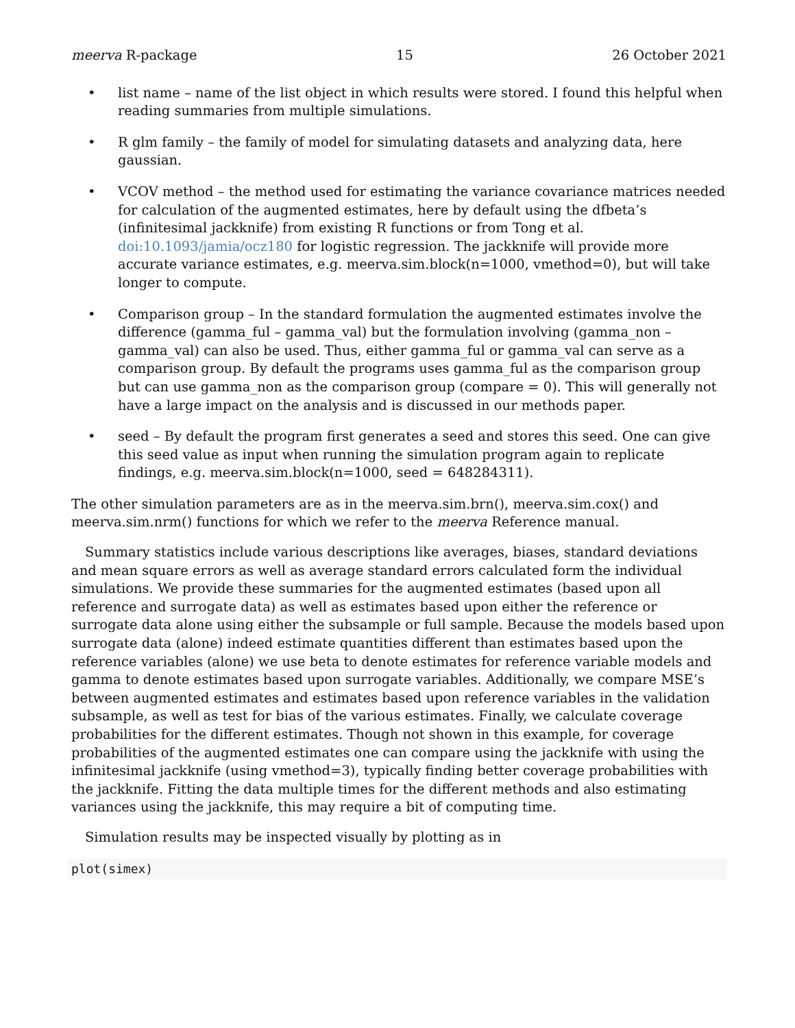meerva R-package 15 26 October 2021
• list name – name of the list object in which results were stored. I found this helpful when reading summaries from multiple simulations.
• R glm family – the family of model for simulating datasets and analyzing data, here gaussian.
• VCOV method – the method used for estimating the variance covariance matrices needed for calculation of the augmented estimates, here by default using the dfbeta’s (infinitesimal jackknife) from existing R functions or from Tong et al. doi:10.1093/jamia/ocz180 for logistic regression. The jackknife will provide more accurate variance estimates, e.g. meerva.sim.block(n=1000, vmethod=0), but will take longer to compute.
• Comparison group – In the standard formulation the augmented estimates involve the difference (gamma_ful – gamma_val) but the formulation involving (gamma_non – gamma_val) can also be used. Thus, either gamma_ful or gamma_val can serve as a comparison group. By default the programs uses gamma_ful as the comparison group but can use gamma_non as the comparison group (compare = 0). This will generally not have a large impact on the analysis and is discussed in our methods paper.
• seed – By default the program first generates a seed and stores this seed. One can give this seed value as input when running the simulation program again to replicate findings, e.g. meerva.sim.block(n=1000, seed = 648284311).
The other simulation parameters are as in the meerva.sim.brn(), meerva.sim.cox() and meerva.sim.nrm() functions for which we refer to the meerva Reference manual.
Summary statistics include various descriptions like averages, biases, standard deviations and mean square errors as well as average standard errors calculated form the individual simulations. We provide these summaries for the augmented estimates (based upon all reference and surrogate data) as well as estimates based upon either the reference or surrogate data alone using either the subsample or full sample. Because the models based upon surrogate data (alone) indeed estimate quantities different than estimates based upon the reference variables (alone) we use beta to denote estimates for reference variable models and gamma to denote estimates based upon surrogate variables. Additionally, we compare MSE’s between augmented estimates and estimates based upon reference variables in the validation subsample, as well as test for bias of the various estimates. Finally, we calculate coverage probabilities for the different estimates. Though not shown in this example, for coverage probabilities of the augmented estimates one can compare using the jackknife with using the infinitesimal jackknife (using vmethod=3), typically finding better coverage probabilities with the jackknife. Fitting the data multiple times for the different methods and also estimating variances using the jackknife, this may require a bit of computing time.
Simulation results may be inspected visually by plotting as in
plot(simex)